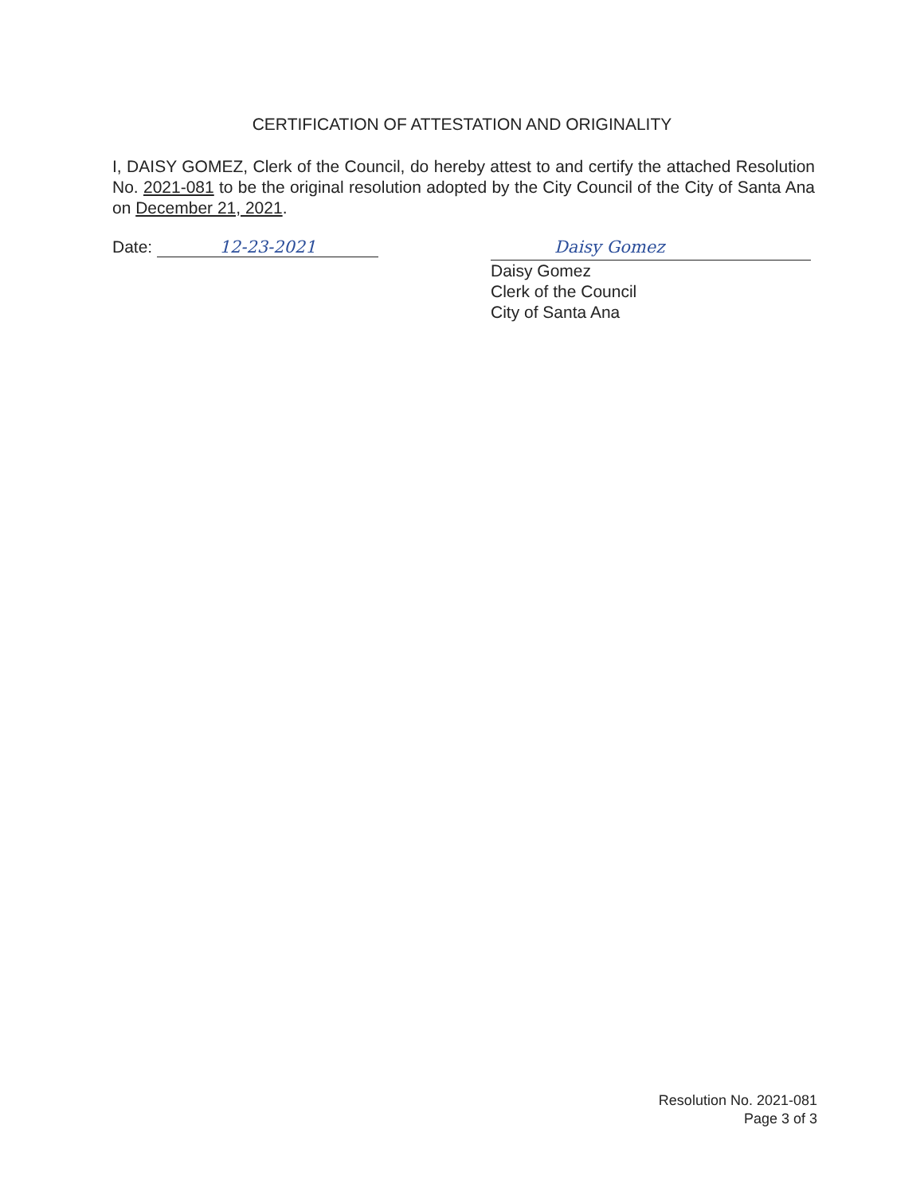CERTIFICATION OF ATTESTATION AND ORIGINALITY
I, DAISY GOMEZ, Clerk of the Council, do hereby attest to and certify the attached Resolution No. 2021-081 to be the original resolution adopted by the City Council of the City of Santa Ana on December 21, 2021.
Date: 12-23-2021
Daisy Gomez
Daisy Gomez
Clerk of the Council
City of Santa Ana
Resolution No. 2021-081
Page 3 of 3